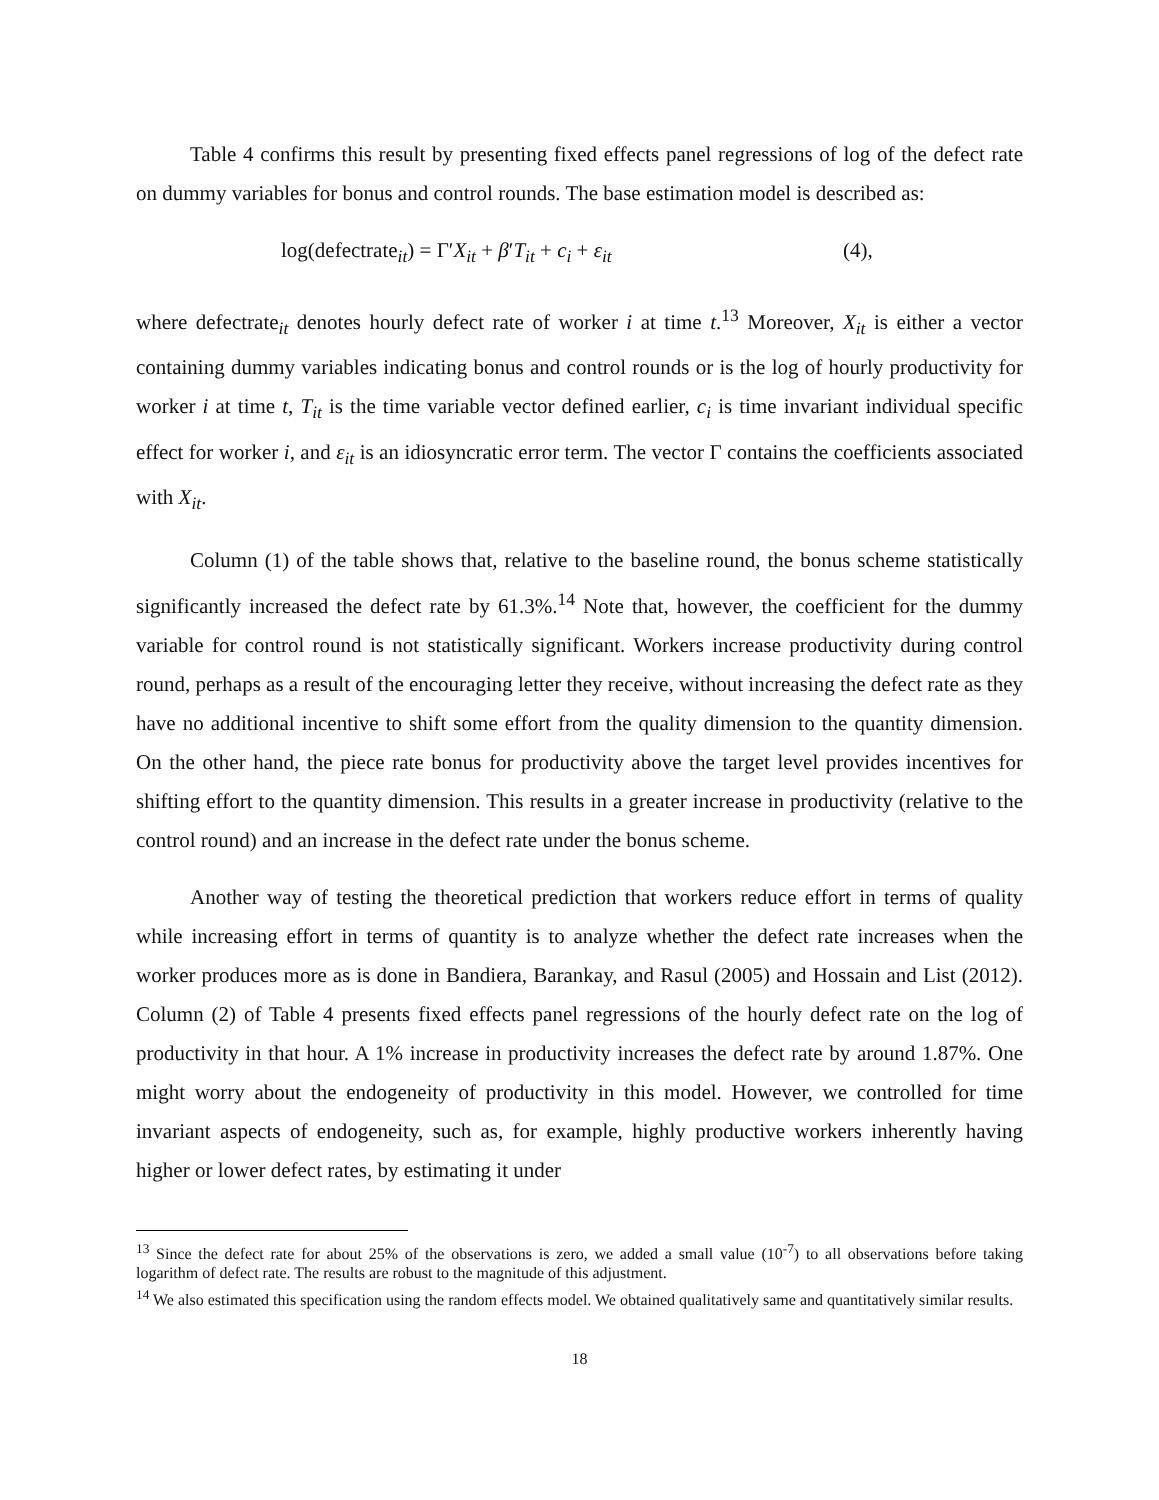Table 4 confirms this result by presenting fixed effects panel regressions of log of the defect rate on dummy variables for bonus and control rounds. The base estimation model is described as:
log(defectrate<sub>it</sub>) = Γ′X<sub>it</sub> + β′T<sub>it</sub> + c<sub>i</sub> + ε<sub>it</sub>
(4),
where defectrate<sub>it</sub> denotes hourly defect rate of worker i at time t.<sup>13</sup> Moreover, X<sub>it</sub> is either a vector containing dummy variables indicating bonus and control rounds or is the log of hourly productivity for worker i at time t, T<sub>it</sub> is the time variable vector defined earlier, c<sub>i</sub> is time invariant individual specific effect for worker i, and ε<sub>it</sub> is an idiosyncratic error term. The vector Γ contains the coefficients associated with X<sub>it</sub>.
Column (1) of the table shows that, relative to the baseline round, the bonus scheme statistically significantly increased the defect rate by 61.3%.<sup>14</sup> Note that, however, the coefficient for the dummy variable for control round is not statistically significant. Workers increase productivity during control round, perhaps as a result of the encouraging letter they receive, without increasing the defect rate as they have no additional incentive to shift some effort from the quality dimension to the quantity dimension. On the other hand, the piece rate bonus for productivity above the target level provides incentives for shifting effort to the quantity dimension. This results in a greater increase in productivity (relative to the control round) and an increase in the defect rate under the bonus scheme.
Another way of testing the theoretical prediction that workers reduce effort in terms of quality while increasing effort in terms of quantity is to analyze whether the defect rate increases when the worker produces more as is done in Bandiera, Barankay, and Rasul (2005) and Hossain and List (2012). Column (2) of Table 4 presents fixed effects panel regressions of the hourly defect rate on the log of productivity in that hour. A 1% increase in productivity increases the defect rate by around 1.87%. One might worry about the endogeneity of productivity in this model. However, we controlled for time invariant aspects of endogeneity, such as, for example, highly productive workers inherently having higher or lower defect rates, by estimating it under
<sup>13</sup> Since the defect rate for about 25% of the observations is zero, we added a small value (10<sup>-7</sup>) to all observations before taking logarithm of defect rate. The results are robust to the magnitude of this adjustment.
<sup>14</sup> We also estimated this specification using the random effects model. We obtained qualitatively same and quantitatively similar results.
18